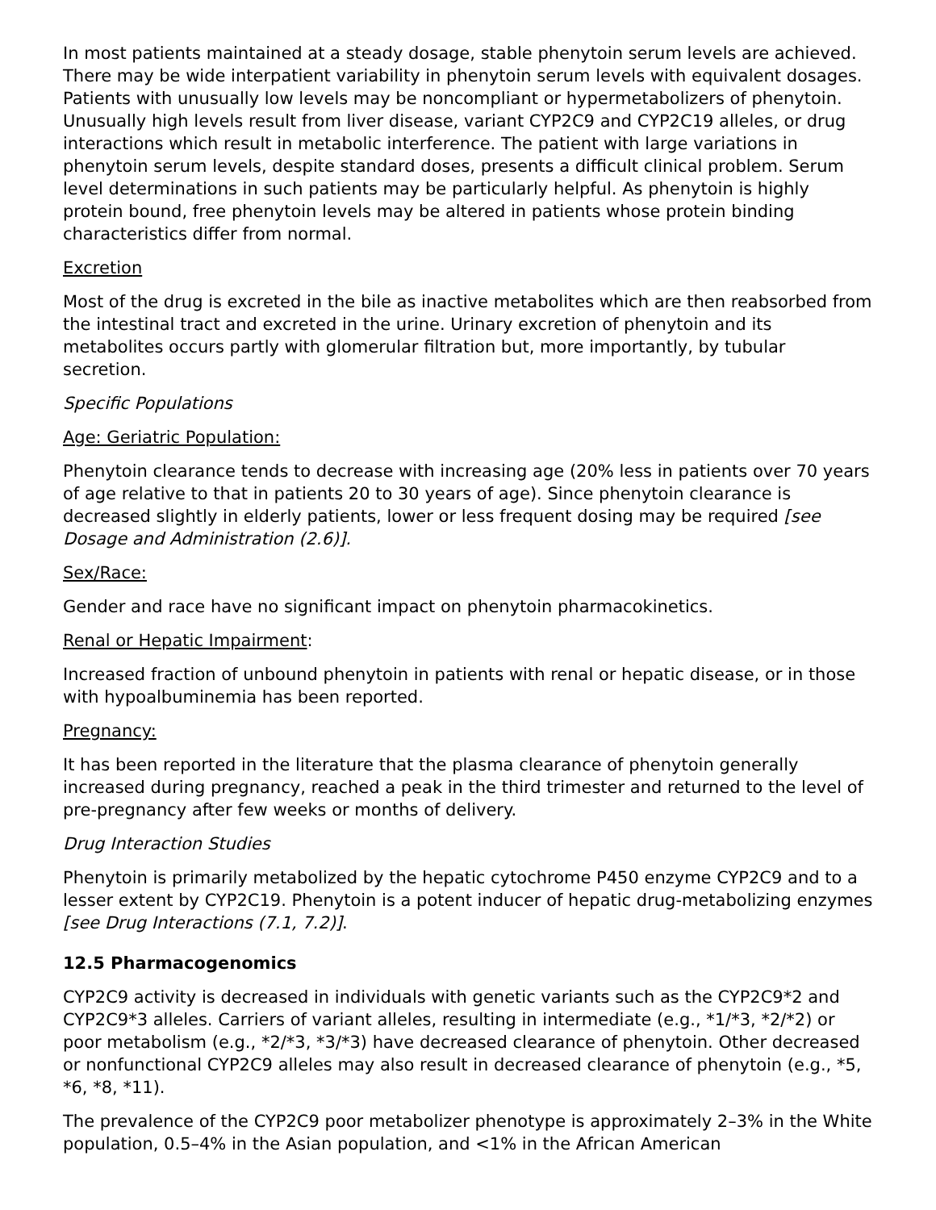In most patients maintained at a steady dosage, stable phenytoin serum levels are achieved. There may be wide interpatient variability in phenytoin serum levels with equivalent dosages. Patients with unusually low levels may be noncompliant or hypermetabolizers of phenytoin. Unusually high levels result from liver disease, variant CYP2C9 and CYP2C19 alleles, or drug interactions which result in metabolic interference. The patient with large variations in phenytoin serum levels, despite standard doses, presents a difficult clinical problem. Serum level determinations in such patients may be particularly helpful. As phenytoin is highly protein bound, free phenytoin levels may be altered in patients whose protein binding characteristics differ from normal.
Excretion
Most of the drug is excreted in the bile as inactive metabolites which are then reabsorbed from the intestinal tract and excreted in the urine. Urinary excretion of phenytoin and its metabolites occurs partly with glomerular filtration but, more importantly, by tubular secretion.
Specific Populations
Age: Geriatric Population:
Phenytoin clearance tends to decrease with increasing age (20% less in patients over 70 years of age relative to that in patients 20 to 30 years of age). Since phenytoin clearance is decreased slightly in elderly patients, lower or less frequent dosing may be required [see Dosage and Administration (2.6)].
Sex/Race:
Gender and race have no significant impact on phenytoin pharmacokinetics.
Renal or Hepatic Impairment:
Increased fraction of unbound phenytoin in patients with renal or hepatic disease, or in those with hypoalbuminemia has been reported.
Pregnancy:
It has been reported in the literature that the plasma clearance of phenytoin generally increased during pregnancy, reached a peak in the third trimester and returned to the level of pre-pregnancy after few weeks or months of delivery.
Drug Interaction Studies
Phenytoin is primarily metabolized by the hepatic cytochrome P450 enzyme CYP2C9 and to a lesser extent by CYP2C19. Phenytoin is a potent inducer of hepatic drug-metabolizing enzymes [see Drug Interactions (7.1, 7.2)].
12.5 Pharmacogenomics
CYP2C9 activity is decreased in individuals with genetic variants such as the CYP2C9*2 and CYP2C9*3 alleles. Carriers of variant alleles, resulting in intermediate (e.g., *1/*3, *2/*2) or poor metabolism (e.g., *2/*3, *3/*3) have decreased clearance of phenytoin. Other decreased or nonfunctional CYP2C9 alleles may also result in decreased clearance of phenytoin (e.g., *5, *6, *8, *11).
The prevalence of the CYP2C9 poor metabolizer phenotype is approximately 2–3% in the White population, 0.5–4% in the Asian population, and <1% in the African American